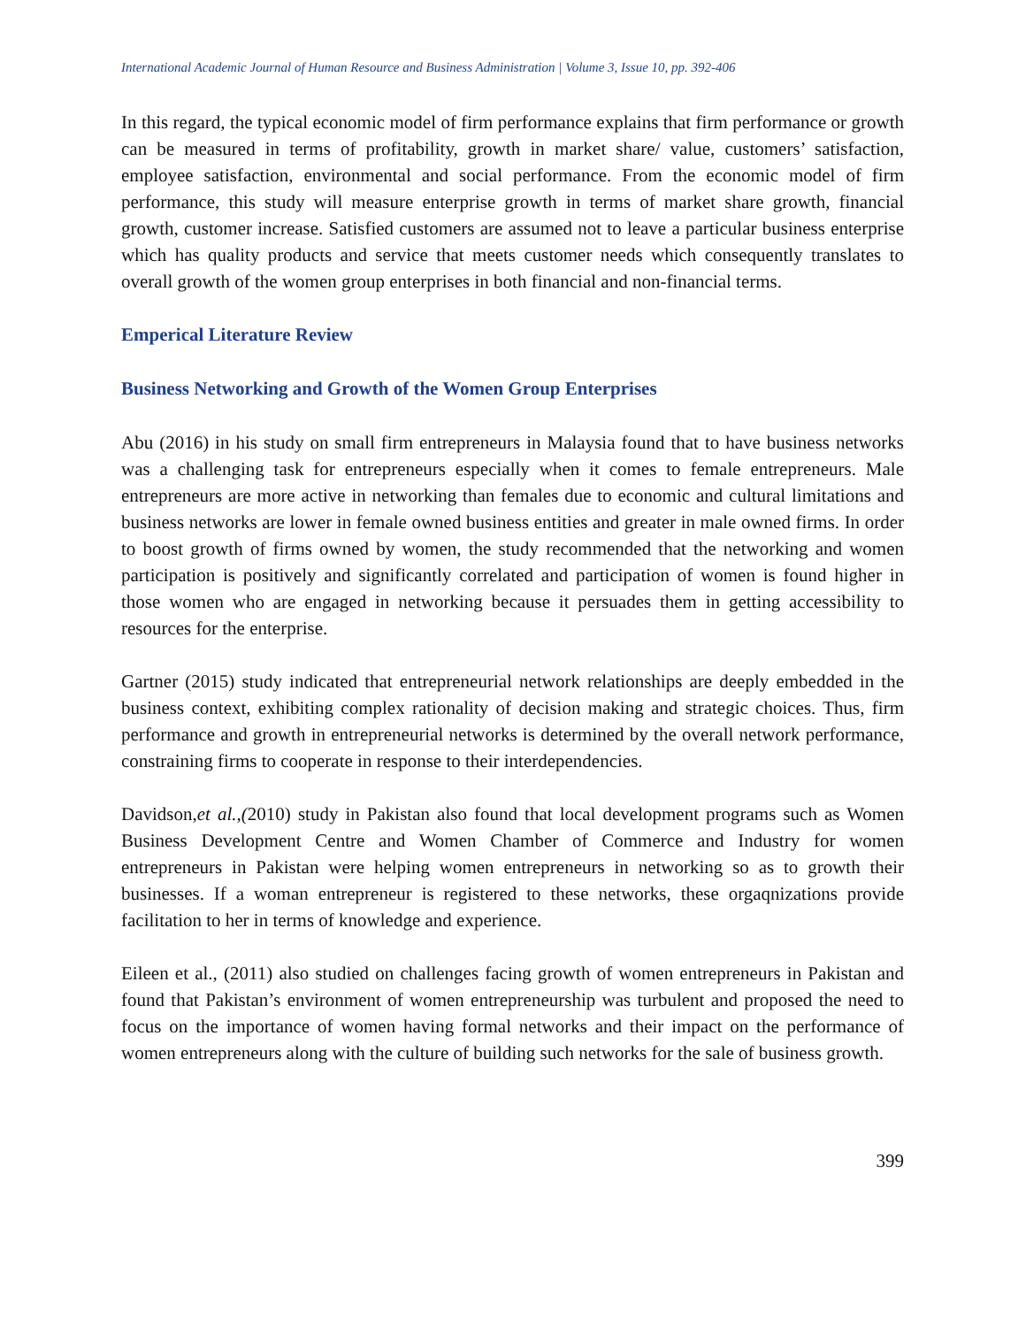International Academic Journal of Human Resource and Business Administration | Volume 3, Issue 10, pp. 392-406
In this regard, the typical economic model of firm performance explains that firm performance or growth can be measured in terms of profitability, growth in market share/ value, customers’ satisfaction, employee satisfaction, environmental and social performance. From the economic model of firm performance, this study will measure enterprise growth in terms of market share growth, financial growth, customer increase. Satisfied customers are assumed not to leave a particular business enterprise which has quality products and service that meets customer needs which consequently translates to overall growth of the women group enterprises in both financial and non-financial terms.
Emperical Literature Review
Business Networking and Growth of the Women Group Enterprises
Abu (2016) in his study on small firm entrepreneurs in Malaysia found that to have business networks was a challenging task for entrepreneurs especially when it comes to female entrepreneurs. Male entrepreneurs are more active in networking than females due to economic and cultural limitations and business networks are lower in female owned business entities and greater in male owned firms. In order to boost growth of firms owned by women, the study recommended that the networking and women participation is positively and significantly correlated and participation of women is found higher in those women who are engaged in networking because it persuades them in getting accessibility to resources for the enterprise.
Gartner (2015) study indicated that entrepreneurial network relationships are deeply embedded in the business context, exhibiting complex rationality of decision making and strategic choices. Thus, firm performance and growth in entrepreneurial networks is determined by the overall network performance, constraining firms to cooperate in response to their interdependencies.
Davidson,et al.,(2010) study in Pakistan also found that local development programs such as Women Business Development Centre and Women Chamber of Commerce and Industry for women entrepreneurs in Pakistan were helping women entrepreneurs in networking so as to growth their businesses. If a woman entrepreneur is registered to these networks, these orgaqnizations provide facilitation to her in terms of knowledge and experience.
Eileen et al., (2011) also studied on challenges facing growth of women entrepreneurs in Pakistan and found that Pakistan’s environment of women entrepreneurship was turbulent and proposed the need to focus on the importance of women having formal networks and their impact on the performance of women entrepreneurs along with the culture of building such networks for the sale of business growth.
399